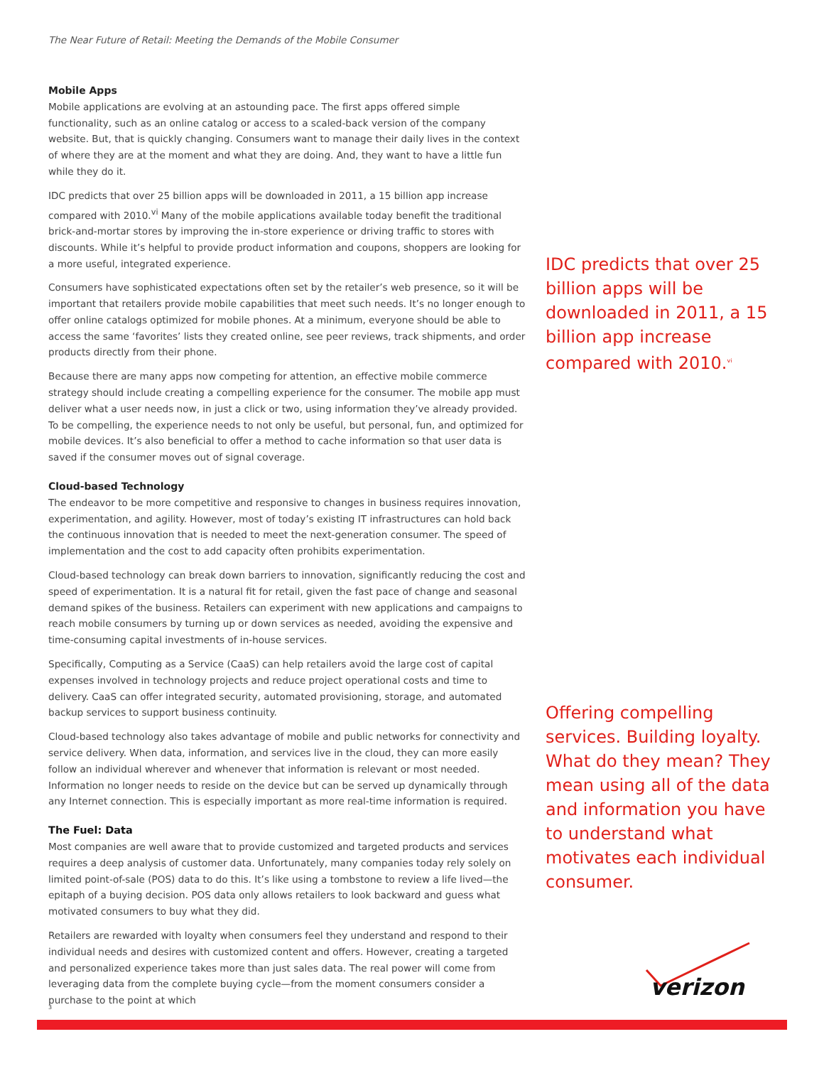The Near Future of Retail: Meeting the Demands of the Mobile Consumer
Mobile Apps
Mobile applications are evolving at an astounding pace. The first apps offered simple functionality, such as an online catalog or access to a scaled-back version of the company website. But, that is quickly changing. Consumers want to manage their daily lives in the context of where they are at the moment and what they are doing. And, they want to have a little fun while they do it.
IDC predicts that over 25 billion apps will be downloaded in 2011, a 15 billion app increase compared with 2010.<sup>vi</sup> Many of the mobile applications available today benefit the traditional brick-and-mortar stores by improving the in-store experience or driving traffic to stores with discounts. While it’s helpful to provide product information and coupons, shoppers are looking for a more useful, integrated experience.
Consumers have sophisticated expectations often set by the retailer’s web presence, so it will be important that retailers provide mobile capabilities that meet such needs. It’s no longer enough to offer online catalogs optimized for mobile phones. At a minimum, everyone should be able to access the same ‘favorites’ lists they created online, see peer reviews, track shipments, and order products directly from their phone.
Because there are many apps now competing for attention, an effective mobile commerce strategy should include creating a compelling experience for the consumer. The mobile app must deliver what a user needs now, in just a click or two, using information they’ve already provided. To be compelling, the experience needs to not only be useful, but personal, fun, and optimized for mobile devices. It’s also beneficial to offer a method to cache information so that user data is saved if the consumer moves out of signal coverage.
Cloud-based Technology
The endeavor to be more competitive and responsive to changes in business requires innovation, experimentation, and agility. However, most of today’s existing IT infrastructures can hold back the continuous innovation that is needed to meet the next-generation consumer. The speed of implementation and the cost to add capacity often prohibits experimentation.
Cloud-based technology can break down barriers to innovation, significantly reducing the cost and speed of experimentation. It is a natural fit for retail, given the fast pace of change and seasonal demand spikes of the business. Retailers can experiment with new applications and campaigns to reach mobile consumers by turning up or down services as needed, avoiding the expensive and time-consuming capital investments of in-house services.
Specifically, Computing as a Service (CaaS) can help retailers avoid the large cost of capital expenses involved in technology projects and reduce project operational costs and time to delivery. CaaS can offer integrated security, automated provisioning, storage, and automated backup services to support business continuity.
Cloud-based technology also takes advantage of mobile and public networks for connectivity and service delivery. When data, information, and services live in the cloud, they can more easily follow an individual wherever and whenever that information is relevant or most needed. Information no longer needs to reside on the device but can be served up dynamically through any Internet connection. This is especially important as more real-time information is required.
The Fuel: Data
Most companies are well aware that to provide customized and targeted products and services requires a deep analysis of customer data. Unfortunately, many companies today rely solely on limited point-of-sale (POS) data to do this. It’s like using a tombstone to review a life lived—the epitaph of a buying decision. POS data only allows retailers to look backward and guess what motivated consumers to buy what they did.
Retailers are rewarded with loyalty when consumers feel they understand and respond to their individual needs and desires with customized content and offers. However, creating a targeted and personalized experience takes more than just sales data. The real power will come from leveraging data from the complete buying cycle—from the moment consumers consider a purchase to the point at which
IDC predicts that over 25 billion apps will be downloaded in 2011, a 15 billion app increase compared with 2010.<sup>vi</sup>
Offering compelling services. Building loyalty. What do they mean? They mean using all of the data and information you have to understand what motivates each individual consumer.
verizon
3